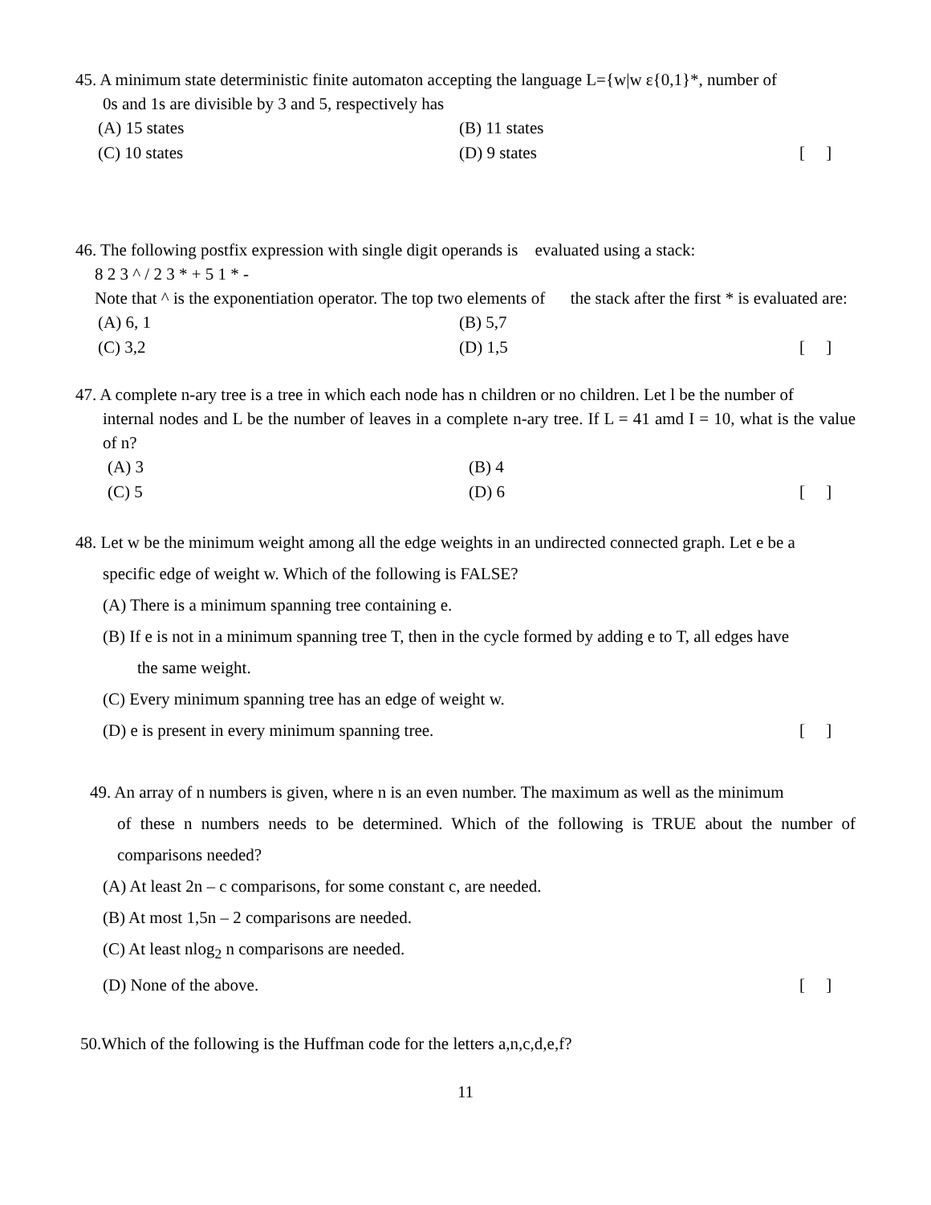45. A minimum state deterministic finite automaton accepting the language L={w|w ε{0,1}*, number of
0s and 1s are divisible by 3 and 5, respectively has
(A) 15 states (B) 11 states
(C) 10 states (D) 9 states [ ]
46. The following postfix expression with single digit operands is evaluated using a stack:
8 2 3 ^ / 2 3 * + 5 1 * -
Note that ^ is the exponentiation operator. The top two elements of the stack after the first * is evaluated are:
(A) 6, 1 (B) 5,7
(C) 3,2 (D) 1,5 [ ]
47. A complete n-ary tree is a tree in which each node has n children or no children. Let l be the number of
internal nodes and L be the number of leaves in a complete n-ary tree. If L = 41 amd I = 10, what is the value of n?
(A) 3 (B) 4
(C) 5 (D) 6 [ ]
48. Let w be the minimum weight among all the edge weights in an undirected connected graph. Let e be a
specific edge of weight w. Which of the following is FALSE?
(A) There is a minimum spanning tree containing e.
(B) If e is not in a minimum spanning tree T, then in the cycle formed by adding e to T, all edges have
the same weight.
(C) Every minimum spanning tree has an edge of weight w.
(D) e is present in every minimum spanning tree. [ ]
49. An array of n numbers is given, where n is an even number. The maximum as well as the minimum
of these n numbers needs to be determined. Which of the following is TRUE about the number of comparisons needed?
(A) At least 2n – c comparisons, for some constant c, are needed.
(B) At most 1,5n – 2 comparisons are needed.
(C) At least nlog<sub>2</sub> n comparisons are needed.
(D) None of the above. [ ]
50.Which of the following is the Huffman code for the letters a,n,c,d,e,f?
11